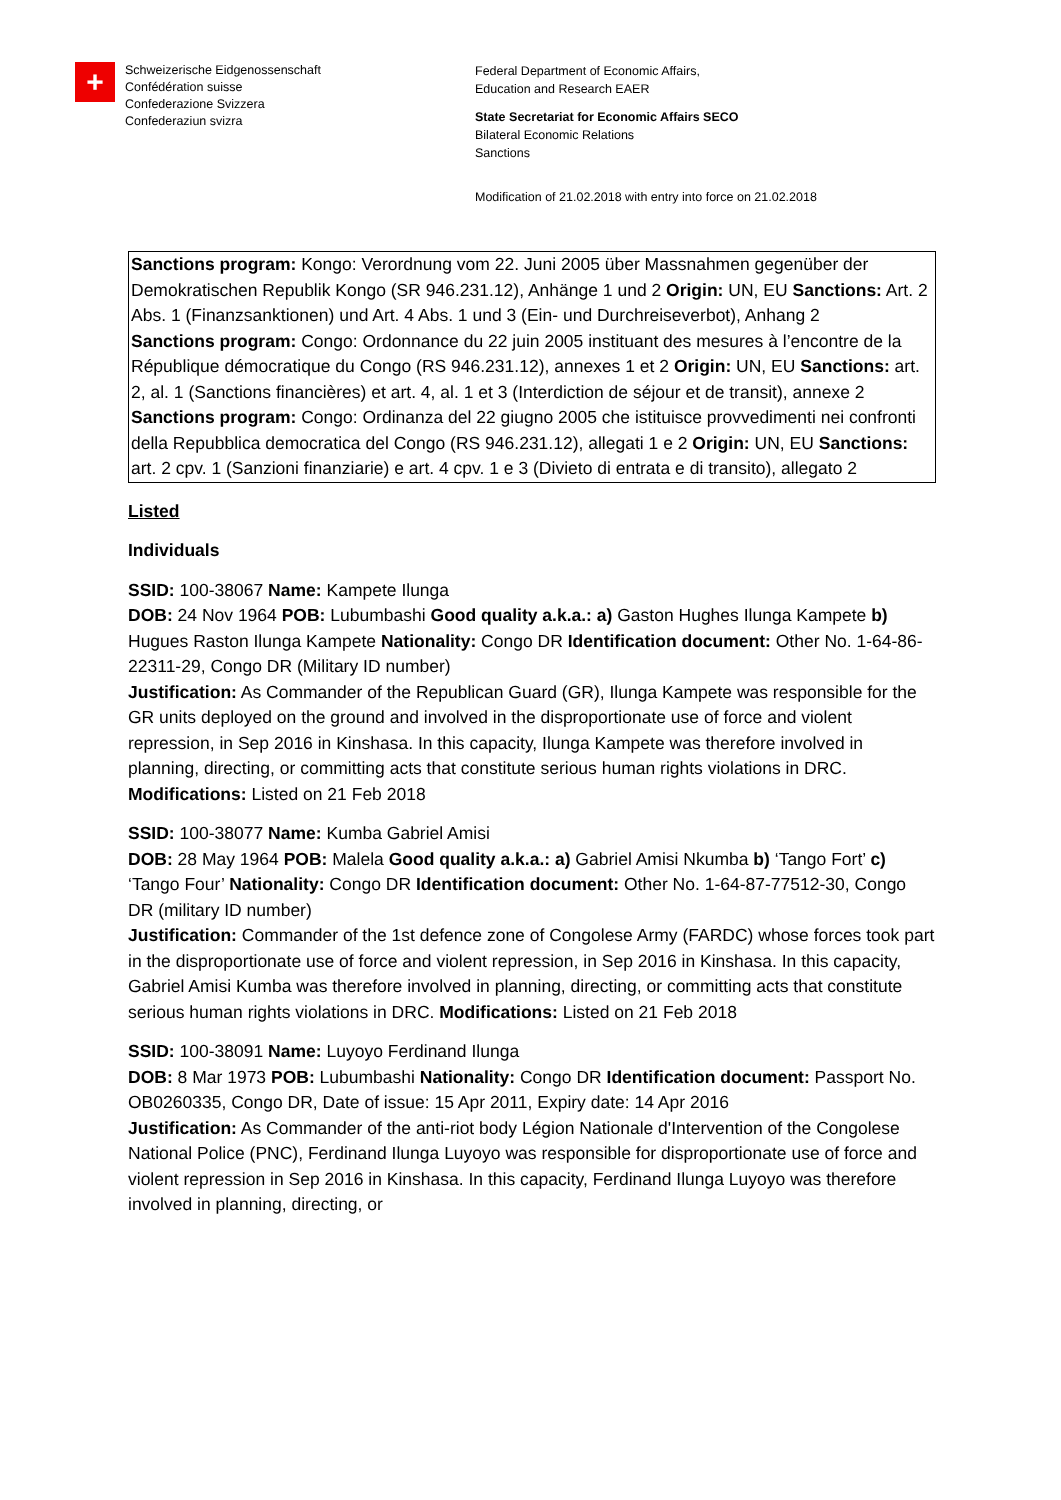+
Schweizerische Eidgenossenschaft
Confédération suisse
Confederazione Svizzera
Confederaziun svizra
Federal Department of Economic Affairs,
Education and Research EAER
State Secretariat for Economic Affairs SECO
Bilateral Economic Relations
Sanctions
Modification of 21.02.2018 with entry into force on 21.02.2018
Sanctions program: Kongo: Verordnung vom 22. Juni 2005 über Massnahmen gegenüber der Demokratischen Republik Kongo (SR 946.231.12), Anhänge 1 und 2 Origin: UN, EU Sanctions: Art. 2 Abs. 1 (Finanzsanktionen) und Art. 4 Abs. 1 und 3 (Ein- und Durchreiseverbot), Anhang 2
Sanctions program: Congo: Ordonnance du 22 juin 2005 instituant des mesures à l’encontre de la République démocratique du Congo (RS 946.231.12), annexes 1 et 2 Origin: UN, EU Sanctions: art. 2, al. 1 (Sanctions financières) et art. 4, al. 1 et 3 (Interdiction de séjour et de transit), annexe 2
Sanctions program: Congo: Ordinanza del 22 giugno 2005 che istituisce provvedimenti nei confronti della Repubblica democratica del Congo (RS 946.231.12), allegati 1 e 2 Origin: UN, EU Sanctions: art. 2 cpv. 1 (Sanzioni finanziarie) e art. 4 cpv. 1 e 3 (Divieto di entrata e di transito), allegato 2
Listed
Individuals
SSID: 100-38067 Name: Kampete Ilunga
DOB: 24 Nov 1964 POB: Lubumbashi Good quality a.k.a.: a) Gaston Hughes Ilunga Kampete b) Hugues Raston Ilunga Kampete Nationality: Congo DR Identification document: Other No. 1-64-86-22311-29, Congo DR (Military ID number)
Justification: As Commander of the Republican Guard (GR), Ilunga Kampete was responsible for the GR units deployed on the ground and involved in the disproportionate use of force and violent repression, in Sep 2016 in Kinshasa. In this capacity, Ilunga Kampete was therefore involved in planning, directing, or committing acts that constitute serious human rights violations in DRC. Modifications: Listed on 21 Feb 2018
SSID: 100-38077 Name: Kumba Gabriel Amisi
DOB: 28 May 1964 POB: Malela Good quality a.k.a.: a) Gabriel Amisi Nkumba b) ‘Tango Fort’ c) ‘Tango Four’ Nationality: Congo DR Identification document: Other No. 1-64-87-77512-30, Congo DR (military ID number)
Justification: Commander of the 1st defence zone of Congolese Army (FARDC) whose forces took part in the disproportionate use of force and violent repression, in Sep 2016 in Kinshasa. In this capacity, Gabriel Amisi Kumba was therefore involved in planning, directing, or committing acts that constitute serious human rights violations in DRC. Modifications: Listed on 21 Feb 2018
SSID: 100-38091 Name: Luyoyo Ferdinand Ilunga
DOB: 8 Mar 1973 POB: Lubumbashi Nationality: Congo DR Identification document: Passport No. OB0260335, Congo DR, Date of issue: 15 Apr 2011, Expiry date: 14 Apr 2016
Justification: As Commander of the anti-riot body Légion Nationale d'Intervention of the Congolese National Police (PNC), Ferdinand Ilunga Luyoyo was responsible for disproportionate use of force and violent repression in Sep 2016 in Kinshasa. In this capacity, Ferdinand Ilunga Luyoyo was therefore involved in planning, directing, or